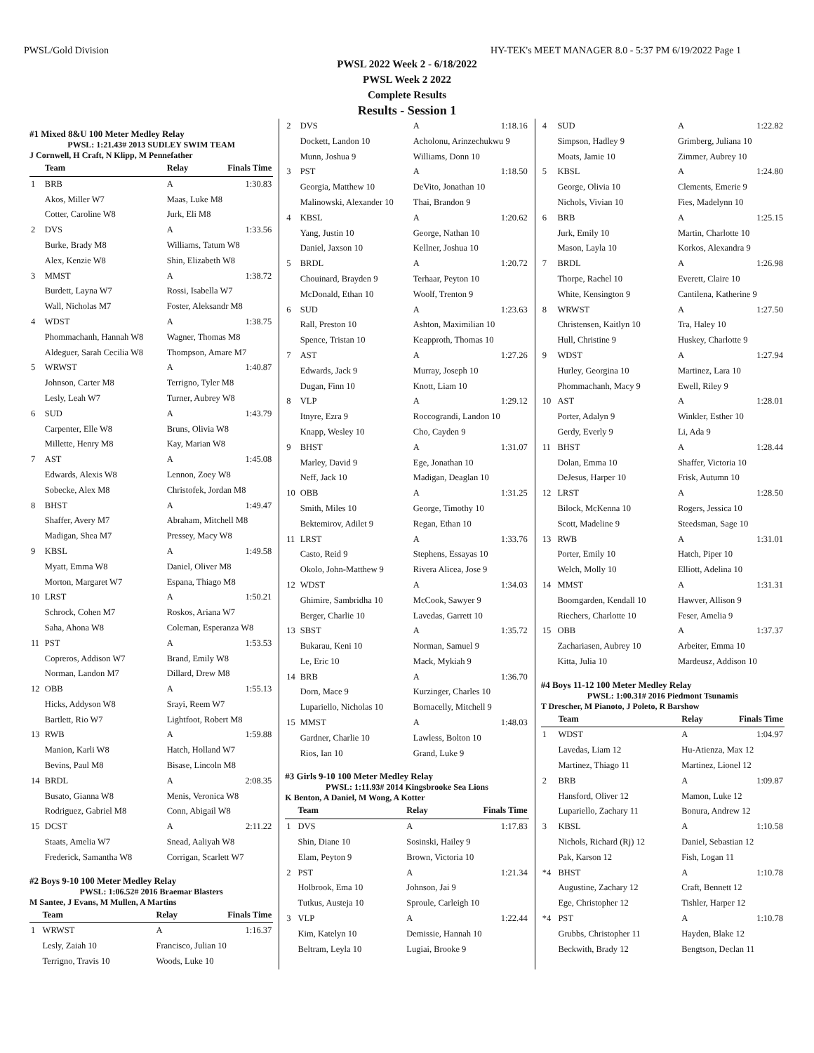PWSL/Gold Division HY-TEK's MEET MANAGER 8.0 - 5:37 PM 6/19/2022 Page 1
PWSL 2022 Week 2 - 6/18/2022
PWSL Week 2 2022
Complete Results
Results - Session 1
#1 Mixed 8&U 100 Meter Medley Relay
PWSL: 1:21.43# 2013 SUDLEY SWIM TEAM
J Cornwell, H Craft, N Klipp, M Pennefather
| | Team | Relay | Finals Time |
| --- | --- | --- | --- |
| 1 | BRB | A | 1:30.83 |
| | Akos, Miller W7 | Maas, Luke M8 | |
| | Cotter, Caroline W8 | Jurk, Eli M8 | |
| 2 | DVS | A | 1:33.56 |
| | Burke, Brady M8 | Williams, Tatum W8 | |
| | Alex, Kenzie W8 | Shin, Elizabeth W8 | |
| 3 | MMST | A | 1:38.72 |
| | Burdett, Layna W7 | Rossi, Isabella W7 | |
| | Wall, Nicholas M7 | Foster, Aleksandr M8 | |
| 4 | WDST | A | 1:38.75 |
| | Phommachanh, Hannah W8 | Wagner, Thomas M8 | |
| | Aldeguer, Sarah Cecilia W8 | Thompson, Amare M7 | |
| 5 | WRWST | A | 1:40.87 |
| | Johnson, Carter M8 | Terrigno, Tyler M8 | |
| | Lesly, Leah W7 | Turner, Aubrey W8 | |
| 6 | SUD | A | 1:43.79 |
| | Carpenter, Elle W8 | Bruns, Olivia W8 | |
| | Millette, Henry M8 | Kay, Marian W8 | |
| 7 | AST | A | 1:45.08 |
| | Edwards, Alexis W8 | Lennon, Zoey W8 | |
| | Sobecke, Alex M8 | Christofek, Jordan M8 | |
| 8 | BHST | A | 1:49.47 |
| | Shaffer, Avery M7 | Abraham, Mitchell M8 | |
| | Madigan, Shea M7 | Pressey, Macy W8 | |
| 9 | KBSL | A | 1:49.58 |
| | Myatt, Emma W8 | Daniel, Oliver M8 | |
| | Morton, Margaret W7 | Espana, Thiago M8 | |
| 10 | LRST | A | 1:50.21 |
| | Schrock, Cohen M7 | Roskos, Ariana W7 | |
| | Saha, Ahona W8 | Coleman, Esperanza W8 | |
| 11 | PST | A | 1:53.53 |
| | Copreros, Addison W7 | Brand, Emily W8 | |
| | Norman, Landon M7 | Dillard, Drew M8 | |
| 12 | OBB | A | 1:55.13 |
| | Hicks, Addyson W8 | Srayi, Reem W7 | |
| | Bartlett, Rio W7 | Lightfoot, Robert M8 | |
| 13 | RWB | A | 1:59.88 |
| | Manion, Karli W8 | Hatch, Holland W7 | |
| | Bevins, Paul M8 | Bisase, Lincoln M8 | |
| 14 | BRDL | A | 2:08.35 |
| | Busato, Gianna W8 | Menis, Veronica W8 | |
| | Rodriguez, Gabriel M8 | Conn, Abigail W8 | |
| 15 | DCST | A | 2:11.22 |
| | Staats, Amelia W7 | Snead, Aaliyah W8 | |
| | Frederick, Samantha W8 | Corrigan, Scarlett W7 | |
#2 Boys 9-10 100 Meter Medley Relay
PWSL: 1:06.52# 2016 Braemar Blasters
M Santee, J Evans, M Mullen, A Martins
| | Team | Relay | Finals Time |
| --- | --- | --- | --- |
| 1 | WRWST | A | 1:16.37 |
| | Lesly, Zaiah 10 | Francisco, Julian 10 | |
| | Terrigno, Travis 10 | Woods, Luke 10 | |
| 2 | DVS | A | 1:18.16 |
| | Dockett, Landon 10 | Acholonu, Arinzechukwu 9 | |
| | Munn, Joshua 9 | Williams, Donn 10 | |
| 3 | PST | A | 1:18.50 |
| | Georgia, Matthew 10 | DeVito, Jonathan 10 | |
| | Malinowski, Alexander 10 | Thai, Brandon 9 | |
| 4 | KBSL | A | 1:20.62 |
| | Yang, Justin 10 | George, Nathan 10 | |
| | Daniel, Jaxson 10 | Kellner, Joshua 10 | |
| 5 | BRDL | A | 1:20.72 |
| | Chouinard, Brayden 9 | Terhaar, Peyton 10 | |
| | McDonald, Ethan 10 | Woolf, Trenton 9 | |
| 6 | SUD | A | 1:23.63 |
| | Rall, Preston 10 | Ashton, Maximilian 10 | |
| | Spence, Tristan 10 | Keapproth, Thomas 10 | |
| 7 | AST | A | 1:27.26 |
| | Edwards, Jack 9 | Murray, Joseph 10 | |
| | Dugan, Finn 10 | Knott, Liam 10 | |
| 8 | VLP | A | 1:29.12 |
| | Itnyre, Ezra 9 | Roccograndi, Landon 10 | |
| | Knapp, Wesley 10 | Cho, Cayden 9 | |
| 9 | BHST | A | 1:31.07 |
| | Marley, David 9 | Ege, Jonathan 10 | |
| | Neff, Jack 10 | Madigan, Deaglan 10 | |
| 10 | OBB | A | 1:31.25 |
| | Smith, Miles 10 | George, Timothy 10 | |
| | Bektemirov, Adilet 9 | Regan, Ethan 10 | |
| 11 | LRST | A | 1:33.76 |
| | Casto, Reid 9 | Stephens, Essayas 10 | |
| | Okolo, John-Matthew 9 | Rivera Alicea, Jose 9 | |
| 12 | WDST | A | 1:34.03 |
| | Ghimire, Sambridha 10 | McCook, Sawyer 9 | |
| | Berger, Charlie 10 | Lavedas, Garrett 10 | |
| 13 | SBST | A | 1:35.72 |
| | Bukarau, Keni 10 | Norman, Samuel 9 | |
| | Le, Eric 10 | Mack, Mykiah 9 | |
| 14 | BRB | A | 1:36.70 |
| | Dorn, Mace 9 | Kurzinger, Charles 10 | |
| | Lupariello, Nicholas 10 | Bornacelly, Mitchell 9 | |
| 15 | MMST | A | 1:48.03 |
| | Gardner, Charlie 10 | Lawless, Bolton 10 | |
| | Rios, Ian 10 | Grand, Luke 9 | |
#3 Girls 9-10 100 Meter Medley Relay
PWSL: 1:11.93# 2014 Kingsbrooke Sea Lions
K Benton, A Daniel, M Wong, A Kotter
| | Team | Relay | Finals Time |
| --- | --- | --- | --- |
| 1 | DVS | A | 1:17.83 |
| | Shin, Diane 10 | Sosinski, Hailey 9 | |
| | Elam, Peyton 9 | Brown, Victoria 10 | |
| 2 | PST | A | 1:21.34 |
| | Holbrook, Ema 10 | Johnson, Jai 9 | |
| | Tutkus, Austeja 10 | Sproule, Carleigh 10 | |
| 3 | VLP | A | 1:22.44 |
| | Kim, Katelyn 10 | Demissie, Hannah 10 | |
| | Beltram, Leyla 10 | Lugiai, Brooke 9 | |
| 4 | SUD | A | 1:22.82 |
| | Simpson, Hadley 9 | Grimberg, Juliana 10 | |
| | Moats, Jamie 10 | Zimmer, Aubrey 10 | |
| 5 | KBSL | A | 1:24.80 |
| | George, Olivia 10 | Clements, Emerie 9 | |
| | Nichols, Vivian 10 | Fies, Madelynn 10 | |
| 6 | BRB | A | 1:25.15 |
| | Jurk, Emily 10 | Martin, Charlotte 10 | |
| | Mason, Layla 10 | Korkos, Alexandra 9 | |
| 7 | BRDL | A | 1:26.98 |
| | Thorpe, Rachel 10 | Everett, Claire 10 | |
| | White, Kensington 9 | Cantilena, Katherine 9 | |
| 8 | WRWST | A | 1:27.50 |
| | Christensen, Kaitlyn 10 | Tra, Haley 10 | |
| | Hull, Christine 9 | Huskey, Charlotte 9 | |
| 9 | WDST | A | 1:27.94 |
| | Hurley, Georgina 10 | Martinez, Lara 10 | |
| | Phommachanh, Macy 9 | Ewell, Riley 9 | |
| 10 | AST | A | 1:28.01 |
| | Porter, Adalyn 9 | Winkler, Esther 10 | |
| | Gerdy, Everly 9 | Li, Ada 9 | |
| 11 | BHST | A | 1:28.44 |
| | Dolan, Emma 10 | Shaffer, Victoria 10 | |
| | DeJesus, Harper 10 | Frisk, Autumn 10 | |
| 12 | LRST | A | 1:28.50 |
| | Bilock, McKenna 10 | Rogers, Jessica 10 | |
| | Scott, Madeline 9 | Steedsman, Sage 10 | |
| 13 | RWB | A | 1:31.01 |
| | Porter, Emily 10 | Hatch, Piper 10 | |
| | Welch, Molly 10 | Elliott, Adelina 10 | |
| 14 | MMST | A | 1:31.31 |
| | Boomgarden, Kendall 10 | Hawver, Allison 9 | |
| | Riechers, Charlotte 10 | Feser, Amelia 9 | |
| 15 | OBB | A | 1:37.37 |
| | Zachariasen, Aubrey 10 | Arbeiter, Emma 10 | |
| | Kitta, Julia 10 | Mardeusz, Addison 10 | |
#4 Boys 11-12 100 Meter Medley Relay
PWSL: 1:00.31# 2016 Piedmont Tsunamis
T Drescher, M Pianoto, J Poleto, R Barshow
| | Team | Relay | Finals Time |
| --- | --- | --- | --- |
| 1 | WDST | A | 1:04.97 |
| | Lavedas, Liam 12 | Hu-Atienza, Max 12 | |
| | Martinez, Thiago 11 | Martinez, Lionel 12 | |
| 2 | BRB | A | 1:09.87 |
| | Hansford, Oliver 12 | Mamon, Luke 12 | |
| | Lupariello, Zachary 11 | Bonura, Andrew 12 | |
| 3 | KBSL | A | 1:10.58 |
| | Nichols, Richard (Rj) 12 | Daniel, Sebastian 12 | |
| | Pak, Karson 12 | Fish, Logan 11 | |
| *4 | BHST | A | 1:10.78 |
| | Augustine, Zachary 12 | Craft, Bennett 12 | |
| | Ege, Christopher 12 | Tishler, Harper 12 | |
| *4 | PST | A | 1:10.78 |
| | Grubbs, Christopher 11 | Hayden, Blake 12 | |
| | Beckwith, Brady 12 | Bengtson, Declan 11 | |